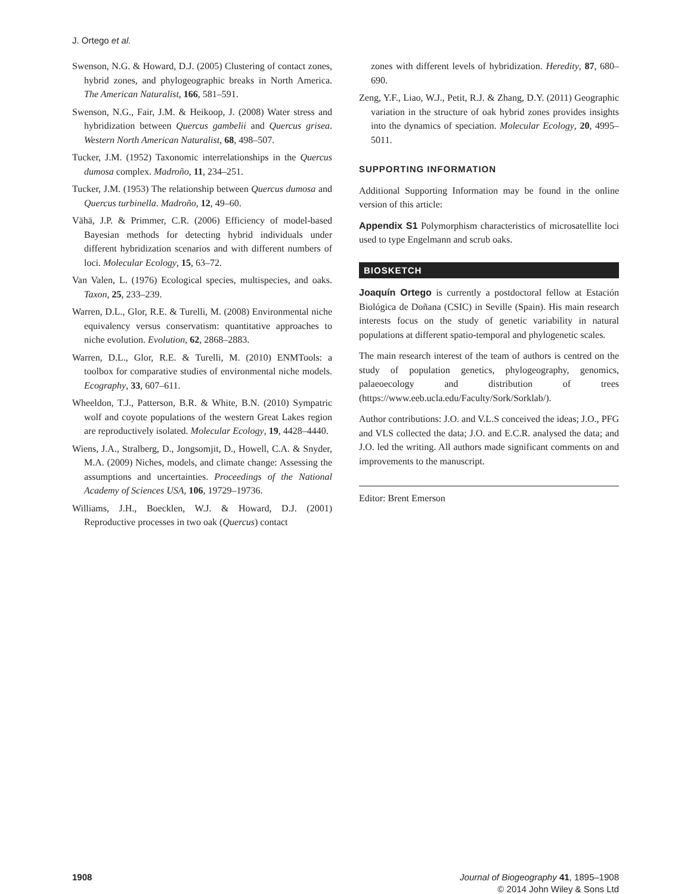J. Ortego et al.
Swenson, N.G. & Howard, D.J. (2005) Clustering of contact zones, hybrid zones, and phylogeographic breaks in North America. The American Naturalist, 166, 581–591.
Swenson, N.G., Fair, J.M. & Heikoop, J. (2008) Water stress and hybridization between Quercus gambelii and Quercus grisea. Western North American Naturalist, 68, 498–507.
Tucker, J.M. (1952) Taxonomic interrelationships in the Quercus dumosa complex. Madroño, 11, 234–251.
Tucker, J.M. (1953) The relationship between Quercus dumosa and Quercus turbinella. Madroño, 12, 49–60.
Vähä, J.P. & Primmer, C.R. (2006) Efficiency of model-based Bayesian methods for detecting hybrid individuals under different hybridization scenarios and with different numbers of loci. Molecular Ecology, 15, 63–72.
Van Valen, L. (1976) Ecological species, multispecies, and oaks. Taxon, 25, 233–239.
Warren, D.L., Glor, R.E. & Turelli, M. (2008) Environmental niche equivalency versus conservatism: quantitative approaches to niche evolution. Evolution, 62, 2868–2883.
Warren, D.L., Glor, R.E. & Turelli, M. (2010) ENMTools: a toolbox for comparative studies of environmental niche models. Ecography, 33, 607–611.
Wheeldon, T.J., Patterson, B.R. & White, B.N. (2010) Sympatric wolf and coyote populations of the western Great Lakes region are reproductively isolated. Molecular Ecology, 19, 4428–4440.
Wiens, J.A., Stralberg, D., Jongsomjit, D., Howell, C.A. & Snyder, M.A. (2009) Niches, models, and climate change: Assessing the assumptions and uncertainties. Proceedings of the National Academy of Sciences USA, 106, 19729–19736.
Williams, J.H., Boecklen, W.J. & Howard, D.J. (2001) Reproductive processes in two oak (Quercus) contact
zones with different levels of hybridization. Heredity, 87, 680–690.
Zeng, Y.F., Liao, W.J., Petit, R.J. & Zhang, D.Y. (2011) Geographic variation in the structure of oak hybrid zones provides insights into the dynamics of speciation. Molecular Ecology, 20, 4995–5011.
SUPPORTING INFORMATION
Additional Supporting Information may be found in the online version of this article:
Appendix S1 Polymorphism characteristics of microsatellite loci used to type Engelmann and scrub oaks.
BIOSKETCH
Joaquín Ortego is currently a postdoctoral fellow at Estación Biológica de Doñana (CSIC) in Seville (Spain). His main research interests focus on the study of genetic variability in natural populations at different spatio-temporal and phylogenetic scales.
The main research interest of the team of authors is centred on the study of population genetics, phylogeography, genomics, palaeoecology and distribution of trees (https://www.eeb.ucla.edu/Faculty/Sork/Sorklab/).
Author contributions: J.O. and V.L.S conceived the ideas; J.O., PFG and VLS collected the data; J.O. and E.C.R. analysed the data; and J.O. led the writing. All authors made significant comments on and improvements to the manuscript.
Editor: Brent Emerson
1908 Journal of Biogeography 41, 1895–1908
© 2014 John Wiley & Sons Ltd